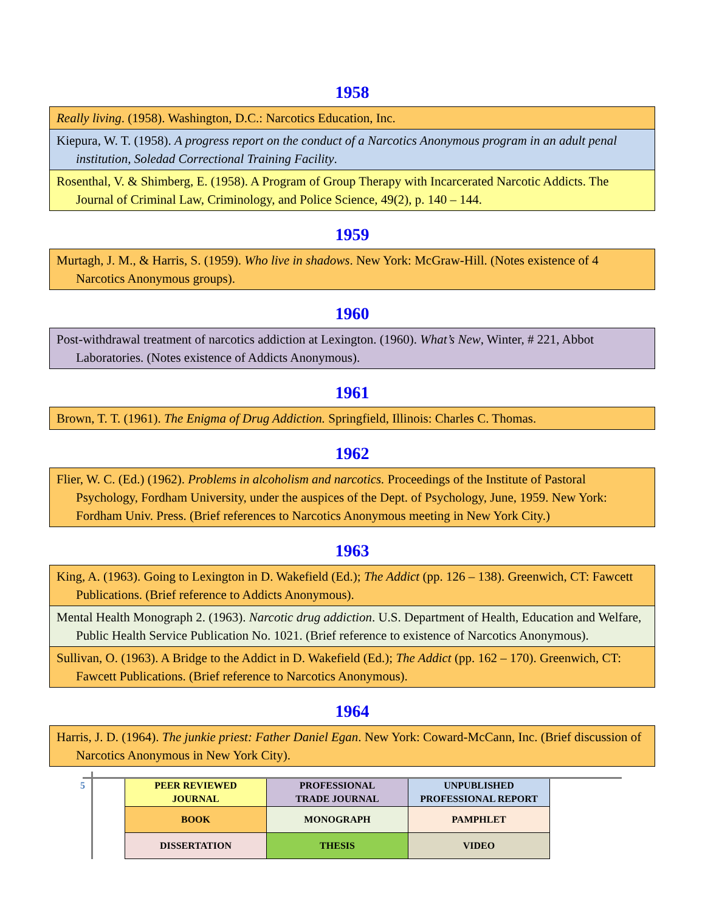1958
Really living. (1958). Washington, D.C.: Narcotics Education, Inc.
Kiepura, W. T. (1958). A progress report on the conduct of a Narcotics Anonymous program in an adult penal institution, Soledad Correctional Training Facility.
Rosenthal, V. & Shimberg, E. (1958). A Program of Group Therapy with Incarcerated Narcotic Addicts. The Journal of Criminal Law, Criminology, and Police Science, 49(2), p. 140 – 144.
1959
Murtagh, J. M., & Harris, S. (1959). Who live in shadows. New York: McGraw-Hill. (Notes existence of 4 Narcotics Anonymous groups).
1960
Post-withdrawal treatment of narcotics addiction at Lexington. (1960). What’s New, Winter, # 221, Abbot Laboratories. (Notes existence of Addicts Anonymous).
1961
Brown, T. T. (1961). The Enigma of Drug Addiction. Springfield, Illinois: Charles C. Thomas.
1962
Flier, W. C. (Ed.) (1962). Problems in alcoholism and narcotics. Proceedings of the Institute of Pastoral Psychology, Fordham University, under the auspices of the Dept. of Psychology, June, 1959. New York: Fordham Univ. Press. (Brief references to Narcotics Anonymous meeting in New York City.)
1963
King, A. (1963). Going to Lexington in D. Wakefield (Ed.); The Addict (pp. 126 – 138). Greenwich, CT: Fawcett Publications. (Brief reference to Addicts Anonymous).
Mental Health Monograph 2. (1963). Narcotic drug addiction. U.S. Department of Health, Education and Welfare, Public Health Service Publication No. 1021. (Brief reference to existence of Narcotics Anonymous).
Sullivan, O. (1963). A Bridge to the Addict in D. Wakefield (Ed.); The Addict (pp. 162 – 170). Greenwich, CT: Fawcett Publications. (Brief reference to Narcotics Anonymous).
1964
Harris, J. D. (1964). The junkie priest: Father Daniel Egan. New York: Coward-McCann, Inc. (Brief discussion of Narcotics Anonymous in New York City).
5
| PEER REVIEWED JOURNAL | PROFESSIONAL TRADE JOURNAL | UNPUBLISHED PROFESSIONAL REPORT |
| BOOK | MONOGRAPH | PAMPHLET |
| DISSERTATION | THESIS | VIDEO |